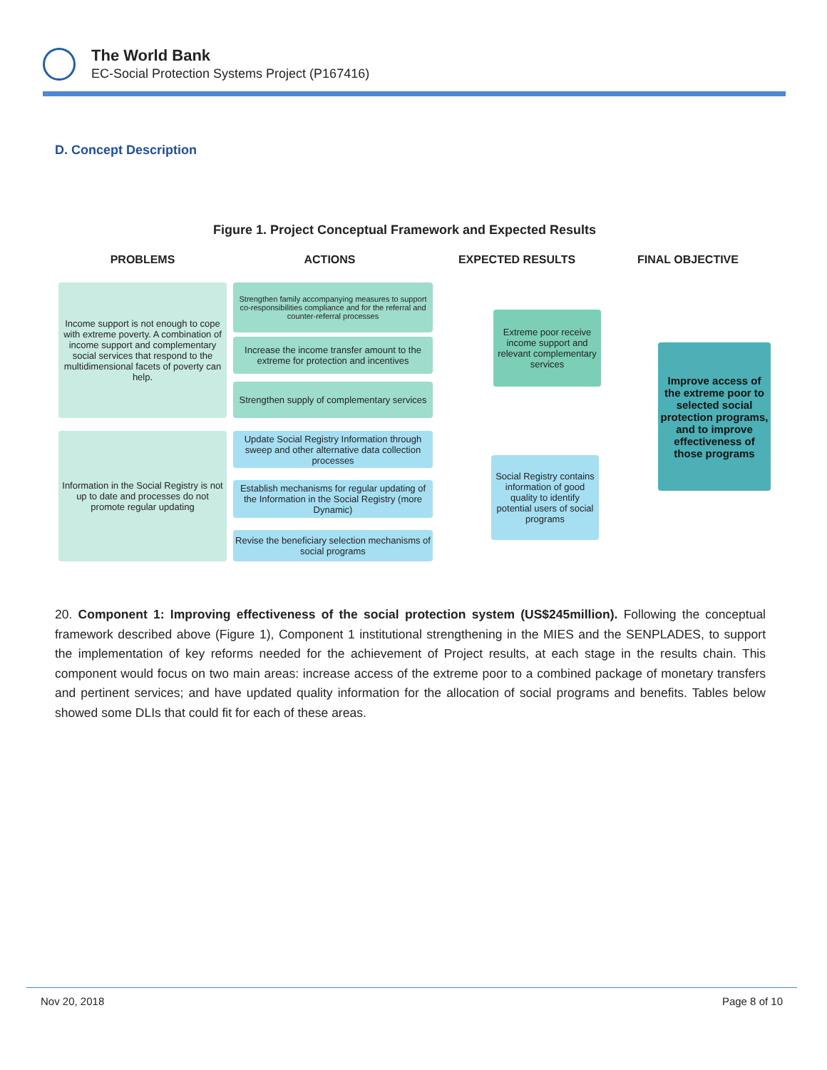The World Bank
EC-Social Protection Systems Project (P167416)
D. Concept Description
Figure 1. Project Conceptual Framework and Expected Results
PROBLEMS
ACTIONS
EXPECTED RESULTS
FINAL OBJECTIVE
Income support is not enough to cope with extreme poverty. A combination of income support and complementary social services that respond to the multidimensional facets of poverty can help.
Strengthen family accompanying measures to support co-responsibilities compliance and for the referral and counter-referral processes
Increase the income transfer amount to the extreme for protection and incentives
Strengthen supply of complementary services
Extreme poor receive income support and relevant complementary services
Improve access of the extreme poor to selected social protection programs, and to improve effectiveness of those programs
Information in the Social Registry is not up to date and processes do not promote regular updating
Update Social Registry Information through sweep and other alternative data collection processes
Establish mechanisms for regular updating of the Information in the Social Registry (more Dynamic)
Revise the beneficiary selection mechanisms of social programs
Social Registry contains information of good quality to identify potential users of social programs
20. Component 1: Improving effectiveness of the social protection system (US$245million). Following the conceptual framework described above (Figure 1), Component 1 institutional strengthening in the MIES and the SENPLADES, to support the implementation of key reforms needed for the achievement of Project results, at each stage in the results chain. This component would focus on two main areas: increase access of the extreme poor to a combined package of monetary transfers and pertinent services; and have updated quality information for the allocation of social programs and benefits. Tables below showed some DLIs that could fit for each of these areas.
Nov 20, 2018 Page 8 of 10